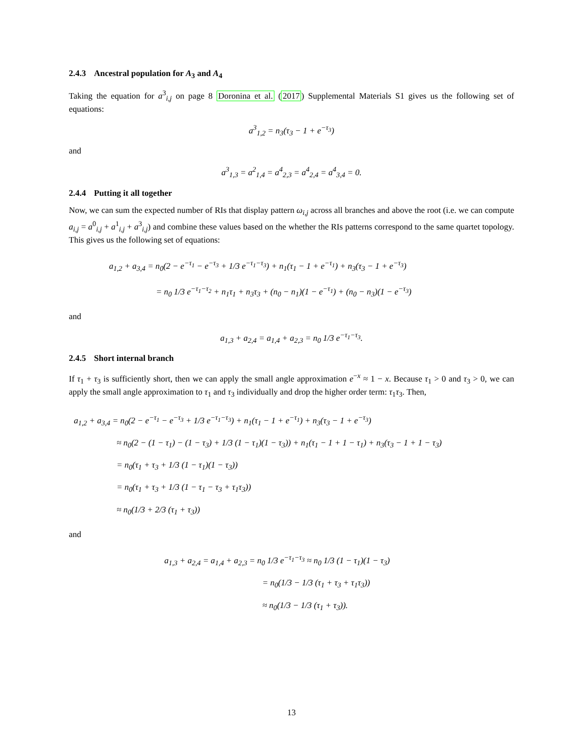2.4.3 Ancestral population for A<sub>3</sub> and A<sub>4</sub>
Taking the equation for a<sup>3</sup><sub>i,j</sub> on page 8 Doronina et al. (2017) Supplemental Materials S1 gives us the following set of equations:
a<sup>3</sup><sub>1,2</sub> = n<sub>3</sub>(τ<sub>3</sub> − 1 + e<sup>−τ<sub>3</sub></sup>)
and
a<sup>3</sup><sub>1,3</sub> = a<sup>2</sup><sub>1,4</sub> = a<sup>4</sup><sub>2,3</sub> = a<sup>4</sup><sub>2,4</sub> = a<sup>4</sup><sub>3,4</sub> = 0.
2.4.4 Putting it all together
Now, we can sum the expected number of RIs that display pattern ω<sub>i,j</sub> across all branches and above the root (i.e. we can compute a<sub>i,j</sub> = a<sup>0</sup><sub>i,j</sub> + a<sup>1</sup><sub>i,j</sub> + a<sup>3</sup><sub>i,j</sub>) and combine these values based on the whether the RIs patterns correspond to the same quartet topology. This gives us the following set of equations:
a<sub>1,2</sub> + a<sub>3,4</sub> = n<sub>0</sub>(2 − e<sup>−τ<sub>1</sub></sup> − e<sup>−τ<sub>3</sub></sup> + 1/3 e<sup>−τ<sub>1</sub>−τ<sub>3</sub></sup>) + n<sub>1</sub>(τ<sub>1</sub> − 1 + e<sup>−τ<sub>1</sub></sup>) + n<sub>3</sub>(τ<sub>3</sub> − 1 + e<sup>−τ<sub>3</sub></sup>)
= n<sub>0</sub> 1/3 e<sup>−τ<sub>1</sub>−τ<sub>2</sub></sup> + n<sub>1</sub>τ<sub>1</sub> + n<sub>3</sub>τ<sub>3</sub> + (n<sub>0</sub> − n<sub>1</sub>)(1 − e<sup>−τ<sub>1</sub></sup>) + (n<sub>0</sub> − n<sub>3</sub>)(1 − e<sup>−τ<sub>3</sub></sup>)
and
a<sub>1,3</sub> + a<sub>2,4</sub> = a<sub>1,4</sub> + a<sub>2,3</sub> = n<sub>0</sub> 1/3 e<sup>−τ<sub>1</sub>−τ<sub>3</sub></sup>.
2.4.5 Short internal branch
If τ<sub>1</sub> + τ<sub>3</sub> is sufficiently short, then we can apply the small angle approximation e<sup>−x</sup> ≈ 1 − x. Because τ<sub>1</sub> > 0 and τ<sub>3</sub> > 0, we can apply the small angle approximation to τ<sub>1</sub> and τ<sub>3</sub> individually and drop the higher order term: τ<sub>1</sub>τ<sub>3</sub>. Then,
a<sub>1,2</sub> + a<sub>3,4</sub> = n<sub>0</sub>(2 − e<sup>−τ<sub>1</sub></sup> − e<sup>−τ<sub>3</sub></sup> + 1/3 e<sup>−τ<sub>1</sub>−τ<sub>3</sub></sup>) + n<sub>1</sub>(τ<sub>1</sub> − 1 + e<sup>−τ<sub>1</sub></sup>) + n<sub>3</sub>(τ<sub>3</sub> − 1 + e<sup>−τ<sub>3</sub></sup>)
≈ n<sub>0</sub>(2 − (1 − τ<sub>1</sub>) − (1 − τ<sub>3</sub>) + 1/3 (1 − τ<sub>1</sub>)(1 − τ<sub>3</sub>)) + n<sub>1</sub>(τ<sub>1</sub> − 1 + 1 − τ<sub>1</sub>) + n<sub>3</sub>(τ<sub>3</sub> − 1 + 1 − τ<sub>3</sub>)
= n<sub>0</sub>(τ<sub>1</sub> + τ<sub>3</sub> + 1/3 (1 − τ<sub>1</sub>)(1 − τ<sub>3</sub>))
= n<sub>0</sub>(τ<sub>1</sub> + τ<sub>3</sub> + 1/3 (1 − τ<sub>1</sub> − τ<sub>3</sub> + τ<sub>1</sub>τ<sub>3</sub>))
≈ n<sub>0</sub>(1/3 + 2/3 (τ<sub>1</sub> + τ<sub>3</sub>))
and
a<sub>1,3</sub> + a<sub>2,4</sub> = a<sub>1,4</sub> + a<sub>2,3</sub> = n<sub>0</sub> 1/3 e<sup>−τ<sub>1</sub>−τ<sub>3</sub></sup> ≈ n<sub>0</sub> 1/3 (1 − τ<sub>1</sub>)(1 − τ<sub>3</sub>)
= n<sub>0</sub>(1/3 − 1/3 (τ<sub>1</sub> + τ<sub>3</sub> + τ<sub>1</sub>τ<sub>3</sub>))
≈ n<sub>0</sub>(1/3 − 1/3 (τ<sub>1</sub> + τ<sub>3</sub>)).
13